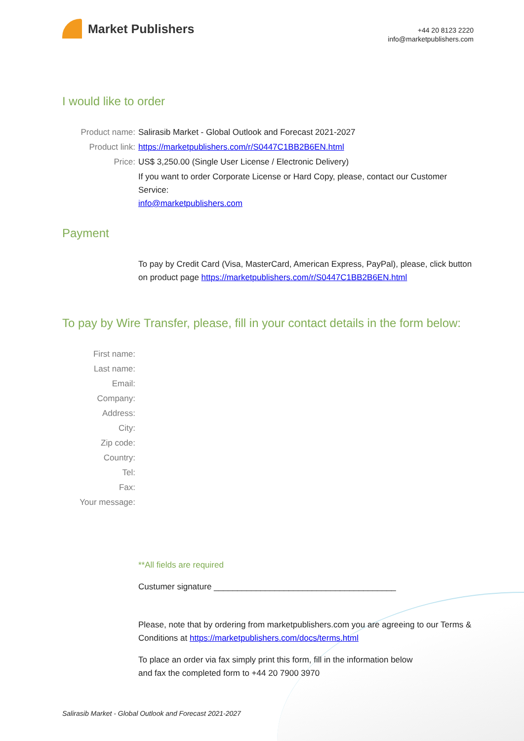Market Publishers
+44 20 8123 2220
info@marketpublishers.com
I would like to order
Product name: Salirasib Market - Global Outlook and Forecast 2021-2027
Product link: https://marketpublishers.com/r/S0447C1BB2B6EN.html
Price: US$ 3,250.00 (Single User License / Electronic Delivery)
If you want to order Corporate License or Hard Copy, please, contact our Customer Service:
info@marketpublishers.com
Payment
To pay by Credit Card (Visa, MasterCard, American Express, PayPal), please, click button on product page https://marketpublishers.com/r/S0447C1BB2B6EN.html
To pay by Wire Transfer, please, fill in your contact details in the form below:
First name:
Last name:
Email:
Company:
Address:
City:
Zip code:
Country:
Tel:
Fax:
Your message:
**All fields are required
Custumer signature _______________________________________
Please, note that by ordering from marketpublishers.com you are agreeing to our Terms & Conditions at https://marketpublishers.com/docs/terms.html
To place an order via fax simply print this form, fill in the information below
and fax the completed form to +44 20 7900 3970
Salirasib Market - Global Outlook and Forecast 2021-2027